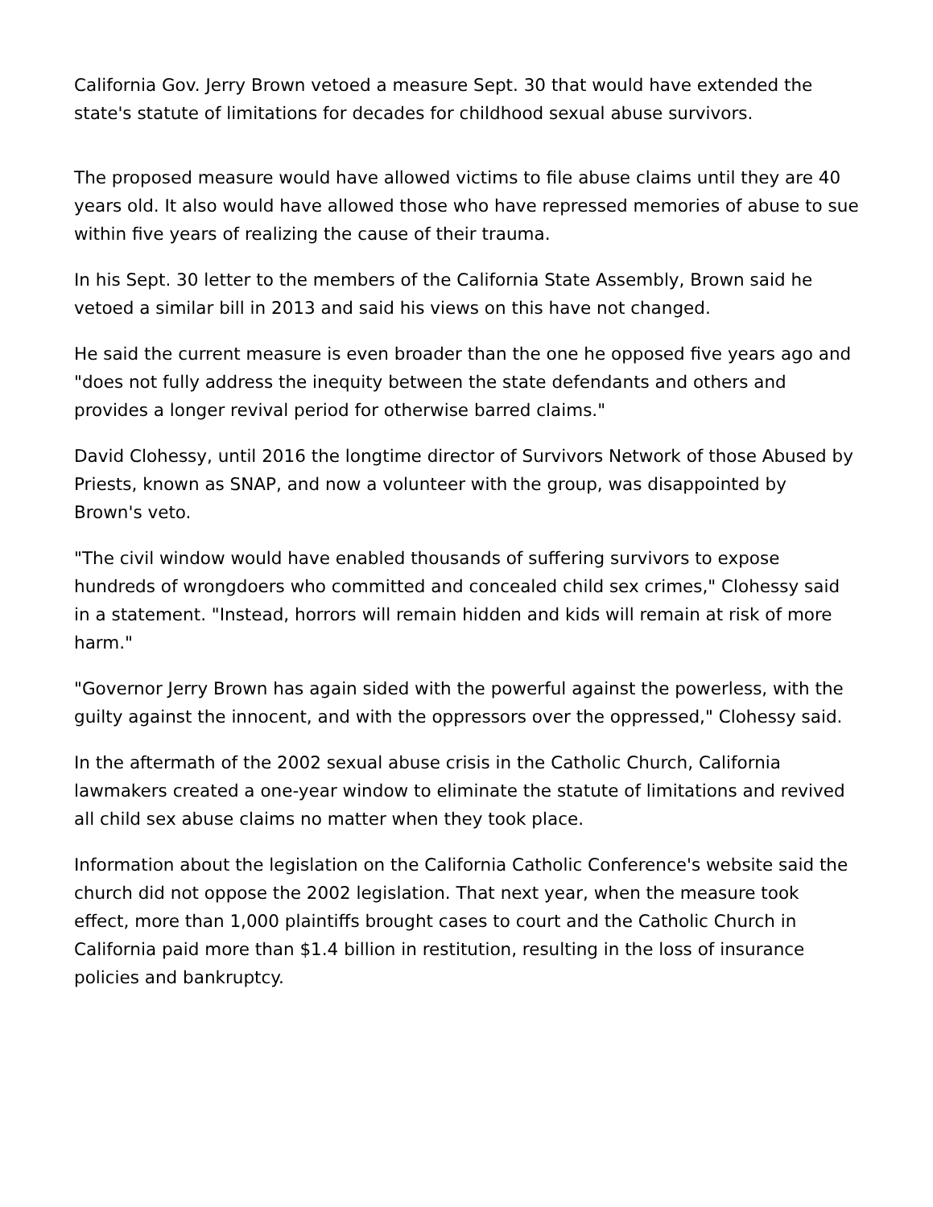California Gov. Jerry Brown vetoed a measure Sept. 30 that would have extended the state's statute of limitations for decades for childhood sexual abuse survivors.
The proposed measure would have allowed victims to file abuse claims until they are 40 years old. It also would have allowed those who have repressed memories of abuse to sue within five years of realizing the cause of their trauma.
In his Sept. 30 letter to the members of the California State Assembly, Brown said he vetoed a similar bill in 2013 and said his views on this have not changed.
He said the current measure is even broader than the one he opposed five years ago and "does not fully address the inequity between the state defendants and others and provides a longer revival period for otherwise barred claims."
David Clohessy, until 2016 the longtime director of Survivors Network of those Abused by Priests, known as SNAP, and now a volunteer with the group, was disappointed by Brown's veto.
"The civil window would have enabled thousands of suffering survivors to expose hundreds of wrongdoers who committed and concealed child sex crimes," Clohessy said in a statement. "Instead, horrors will remain hidden and kids will remain at risk of more harm."
"Governor Jerry Brown has again sided with the powerful against the powerless, with the guilty against the innocent, and with the oppressors over the oppressed," Clohessy said.
In the aftermath of the 2002 sexual abuse crisis in the Catholic Church, California lawmakers created a one-year window to eliminate the statute of limitations and revived all child sex abuse claims no matter when they took place.
Information about the legislation on the California Catholic Conference's website said the church did not oppose the 2002 legislation. That next year, when the measure took effect, more than 1,000 plaintiffs brought cases to court and the Catholic Church in California paid more than $1.4 billion in restitution, resulting in the loss of insurance policies and bankruptcy.